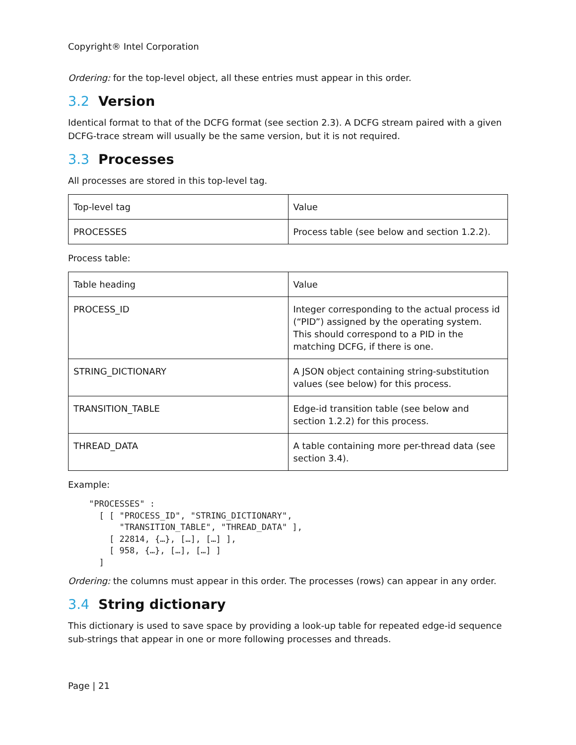Copyright® Intel Corporation
Ordering: for the top-level object, all these entries must appear in this order.
3.2 Version
Identical format to that of the DCFG format (see section 2.3). A DCFG stream paired with a given DCFG-trace stream will usually be the same version, but it is not required.
3.3 Processes
All processes are stored in this top-level tag.
| Top-level tag | Value |
| PROCESSES | Process table (see below and section 1.2.2). |
Process table:
| Table heading | Value |
| PROCESS_ID | Integer corresponding to the actual process id (“PID”) assigned by the operating system. This should correspond to a PID in the matching DCFG, if there is one. |
| STRING_DICTIONARY | A JSON object containing string-substitution values (see below) for this process. |
| TRANSITION_TABLE | Edge-id transition table (see below and section 1.2.2) for this process. |
| THREAD_DATA | A table containing more per-thread data (see section 3.4). |
Example:
"PROCESSES" :
  [ [ "PROCESS_ID", "STRING_DICTIONARY",
      "TRANSITION_TABLE", "THREAD_DATA" ],
    [ 22814, {…}, […], […] ],
    [ 958, {…}, […], […] ]
  ]
Ordering: the columns must appear in this order. The processes (rows) can appear in any order.
3.4 String dictionary
This dictionary is used to save space by providing a look-up table for repeated edge-id sequence sub-strings that appear in one or more following processes and threads.
Page | 21